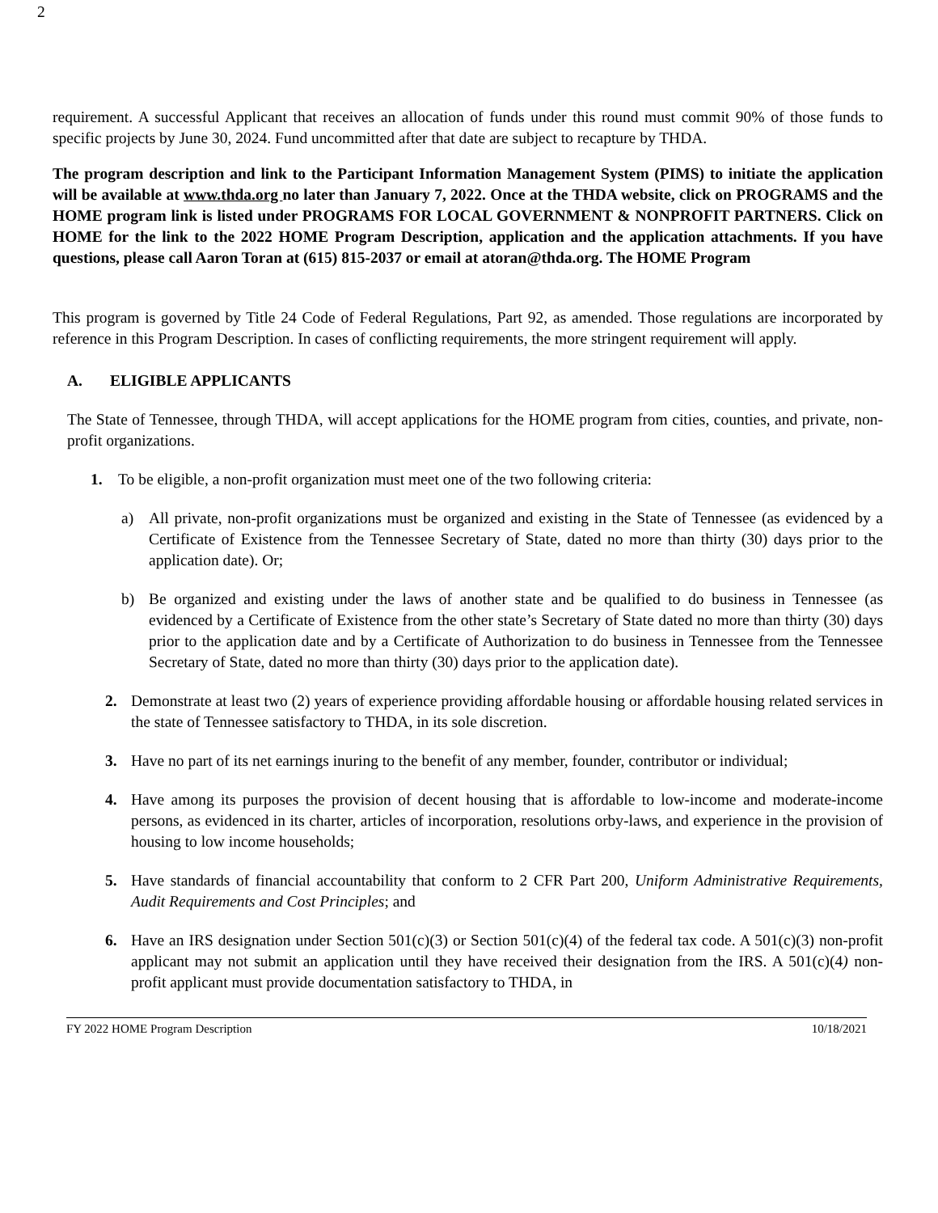2
requirement. A successful Applicant that receives an allocation of funds under this round must commit 90% of those funds to specific projects by June 30, 2024. Fund uncommitted after that date are subject to recapture by THDA.
The program description and link to the Participant Information Management System (PIMS) to initiate the application will be available at www.thda.org no later than January 7, 2022. Once at the THDA website, click on PROGRAMS and the HOME program link is listed under PROGRAMS FOR LOCAL GOVERNMENT & NONPROFIT PARTNERS. Click on HOME for the link to the 2022 HOME Program Description, application and the application attachments. If you have questions, please call Aaron Toran at (615) 815-2037 or email at atoran@thda.org. The HOME Program
This program is governed by Title 24 Code of Federal Regulations, Part 92, as amended. Those regulations are incorporated by reference in this Program Description. In cases of conflicting requirements, the more stringent requirement will apply.
A. ELIGIBLE APPLICANTS
The State of Tennessee, through THDA, will accept applications for the HOME program from cities, counties, and private, non-profit organizations.
1. To be eligible, a non-profit organization must meet one of the two following criteria:
a) All private, non-profit organizations must be organized and existing in the State of Tennessee (as evidenced by a Certificate of Existence from the Tennessee Secretary of State, dated no more than thirty (30) days prior to the application date). Or;
b) Be organized and existing under the laws of another state and be qualified to do business in Tennessee (as evidenced by a Certificate of Existence from the other state’s Secretary of State dated no more than thirty (30) days prior to the application date and by a Certificate of Authorization to do business in Tennessee from the Tennessee Secretary of State, dated no more than thirty (30) days prior to the application date).
2. Demonstrate at least two (2) years of experience providing affordable housing or affordable housing related services in the state of Tennessee satisfactory to THDA, in its sole discretion.
3. Have no part of its net earnings inuring to the benefit of any member, founder, contributor or individual;
4. Have among its purposes the provision of decent housing that is affordable to low-income and moderate-income persons, as evidenced in its charter, articles of incorporation, resolutions orby-laws, and experience in the provision of housing to low income households;
5. Have standards of financial accountability that conform to 2 CFR Part 200, Uniform Administrative Requirements, Audit Requirements and Cost Principles; and
6. Have an IRS designation under Section 501(c)(3) or Section 501(c)(4) of the federal tax code. A 501(c)(3) non-profit applicant may not submit an application until they have received their designation from the IRS. A 501(c)(4) non-profit applicant must provide documentation satisfactory to THDA, in
FY 2022 HOME Program Description 10/18/2021